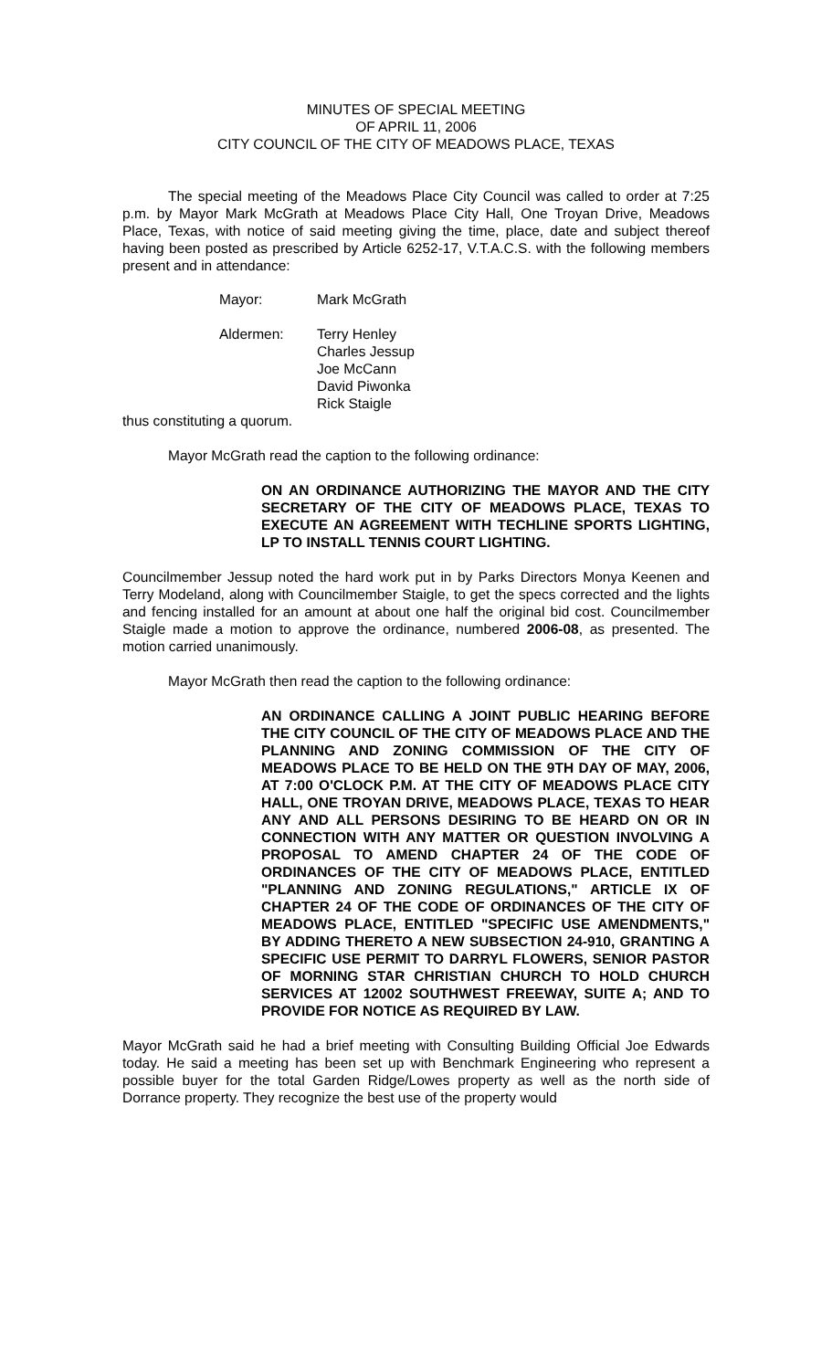MINUTES OF SPECIAL MEETING
OF APRIL 11, 2006
CITY COUNCIL OF THE CITY OF MEADOWS PLACE, TEXAS
The special meeting of the Meadows Place City Council was called to order at 7:25 p.m. by Mayor Mark McGrath at Meadows Place City Hall, One Troyan Drive, Meadows Place, Texas, with notice of said meeting giving the time, place, date and subject thereof having been posted as prescribed by Article 6252-17, V.T.A.C.S. with the following members present and in attendance:
| Mayor: | Mark McGrath |
| Aldermen: | Terry Henley Charles Jessup Joe McCann David Piwonka Rick Staigle |
thus constituting a quorum.
Mayor McGrath read the caption to the following ordinance:
ON AN ORDINANCE AUTHORIZING THE MAYOR AND THE CITY SECRETARY OF THE CITY OF MEADOWS PLACE, TEXAS TO EXECUTE AN AGREEMENT WITH TECHLINE SPORTS LIGHTING, LP TO INSTALL TENNIS COURT LIGHTING.
Councilmember Jessup noted the hard work put in by Parks Directors Monya Keenen and Terry Modeland, along with Councilmember Staigle, to get the specs corrected and the lights and fencing installed for an amount at about one half the original bid cost. Councilmember Staigle made a motion to approve the ordinance, numbered 2006-08, as presented. The motion carried unanimously.
Mayor McGrath then read the caption to the following ordinance:
AN ORDINANCE CALLING A JOINT PUBLIC HEARING BEFORE THE CITY COUNCIL OF THE CITY OF MEADOWS PLACE AND THE PLANNING AND ZONING COMMISSION OF THE CITY OF MEADOWS PLACE TO BE HELD ON THE 9TH DAY OF MAY, 2006, AT 7:00 O'CLOCK P.M. AT THE CITY OF MEADOWS PLACE CITY HALL, ONE TROYAN DRIVE, MEADOWS PLACE, TEXAS TO HEAR ANY AND ALL PERSONS DESIRING TO BE HEARD ON OR IN CONNECTION WITH ANY MATTER OR QUESTION INVOLVING A PROPOSAL TO AMEND CHAPTER 24 OF THE CODE OF ORDINANCES OF THE CITY OF MEADOWS PLACE, ENTITLED "PLANNING AND ZONING REGULATIONS," ARTICLE IX OF CHAPTER 24 OF THE CODE OF ORDINANCES OF THE CITY OF MEADOWS PLACE, ENTITLED "SPECIFIC USE AMENDMENTS," BY ADDING THERETO A NEW SUBSECTION 24-910, GRANTING A SPECIFIC USE PERMIT TO DARRYL FLOWERS, SENIOR PASTOR OF MORNING STAR CHRISTIAN CHURCH TO HOLD CHURCH SERVICES AT 12002 SOUTHWEST FREEWAY, SUITE A; AND TO PROVIDE FOR NOTICE AS REQUIRED BY LAW.
Mayor McGrath said he had a brief meeting with Consulting Building Official Joe Edwards today. He said a meeting has been set up with Benchmark Engineering who represent a possible buyer for the total Garden Ridge/Lowes property as well as the north side of Dorrance property. They recognize the best use of the property would